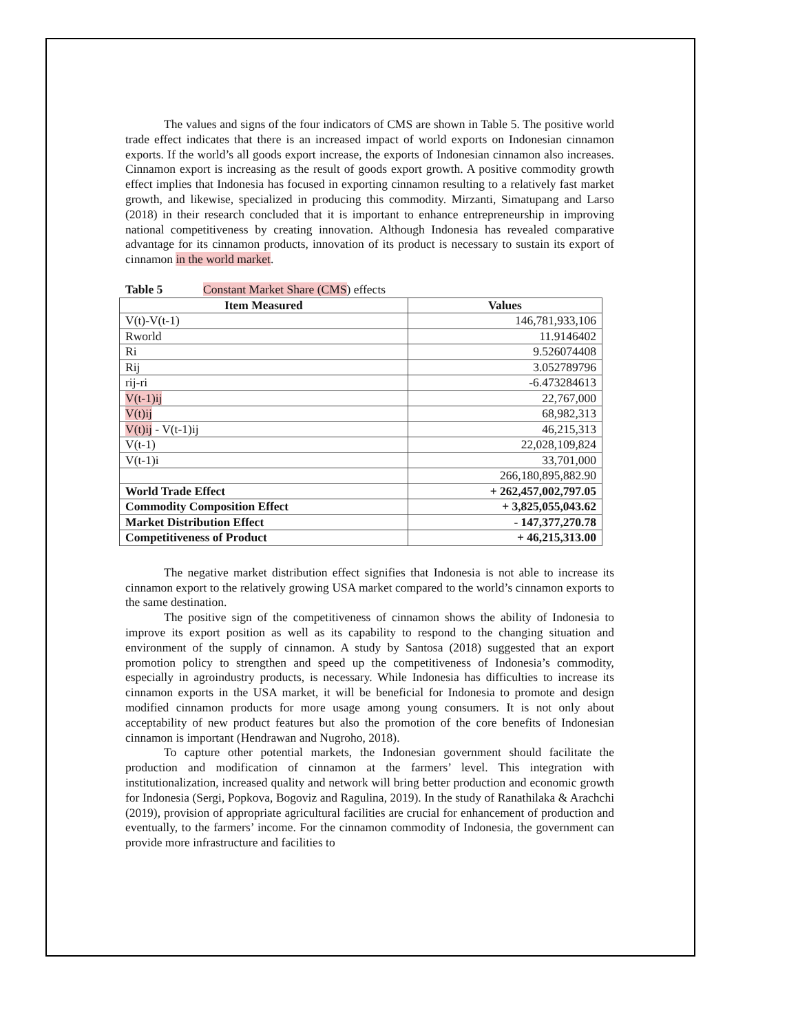The values and signs of the four indicators of CMS are shown in Table 5. The positive world trade effect indicates that there is an increased impact of world exports on Indonesian cinnamon exports. If the world’s all goods export increase, the exports of Indonesian cinnamon also increases. Cinnamon export is increasing as the result of goods export growth. A positive commodity growth effect implies that Indonesia has focused in exporting cinnamon resulting to a relatively fast market growth, and likewise, specialized in producing this commodity. Mirzanti, Simatupang and Larso (2018) in their research concluded that it is important to enhance entrepreneurship in improving national competitiveness by creating innovation. Although Indonesia has revealed comparative advantage for its cinnamon products, innovation of its product is necessary to sustain its export of cinnamon in the world market.
Table 5 Constant Market Share (CMS) effects
| Item Measured | Values |
| --- | --- |
| V(t)-V(t-1) | 146,781,933,106 |
| Rworld | 11.9146402 |
| Ri | 9.526074408 |
| Rij | 3.052789796 |
| rij-ri | -6.473284613 |
| V(t-1)ij | 22,767,000 |
| V(t)ij | 68,982,313 |
| V(t)ij - V(t-1)ij | 46,215,313 |
| V(t-1) | 22,028,109,824 |
| V(t-1)i | 33,701,000 |
| | 266,180,895,882.90 |
| World Trade Effect | + 262,457,002,797.05 |
| Commodity Composition Effect | + 3,825,055,043.62 |
| Market Distribution Effect | - 147,377,270.78 |
| Competitiveness of Product | + 46,215,313.00 |
The negative market distribution effect signifies that Indonesia is not able to increase its cinnamon export to the relatively growing USA market compared to the world’s cinnamon exports to the same destination.
The positive sign of the competitiveness of cinnamon shows the ability of Indonesia to improve its export position as well as its capability to respond to the changing situation and environment of the supply of cinnamon. A study by Santosa (2018) suggested that an export promotion policy to strengthen and speed up the competitiveness of Indonesia’s commodity, especially in agroindustry products, is necessary. While Indonesia has difficulties to increase its cinnamon exports in the USA market, it will be beneficial for Indonesia to promote and design modified cinnamon products for more usage among young consumers. It is not only about acceptability of new product features but also the promotion of the core benefits of Indonesian cinnamon is important (Hendrawan and Nugroho, 2018).
To capture other potential markets, the Indonesian government should facilitate the production and modification of cinnamon at the farmers’ level. This integration with institutionalization, increased quality and network will bring better production and economic growth for Indonesia (Sergi, Popkova, Bogoviz and Ragulina, 2019). In the study of Ranathilaka & Arachchi (2019), provision of appropriate agricultural facilities are crucial for enhancement of production and eventually, to the farmers’ income. For the cinnamon commodity of Indonesia, the government can provide more infrastructure and facilities to